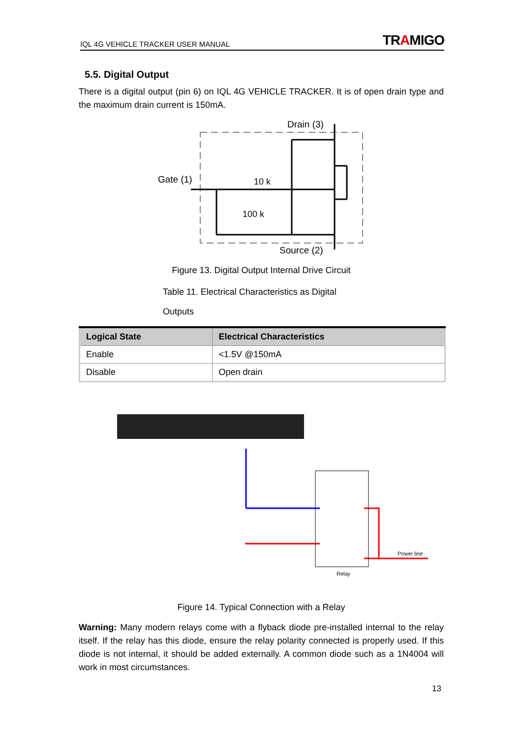IQL 4G VEHICLE TRACKER USER MANUAL TRAMIGO
5.5. Digital Output
There is a digital output (pin 6) on IQL 4G VEHICLE TRACKER. It is of open drain type and the maximum drain current is 150mA.
Drain (3)
Gate (1)
10 k
100 k
Source (2)
Figure 13. Digital Output Internal Drive Circuit
Table 11. Electrical Characteristics as Digital
Outputs
| Logical State | Electrical Characteristics |
| --- | --- |
| Enable | <1.5V @150mA |
| Disable | Open drain |
Power line
Relay
Figure 14. Typical Connection with a Relay
Warning: Many modern relays come with a flyback diode pre-installed internal to the relay itself. If the relay has this diode, ensure the relay polarity connected is properly used. If this diode is not internal, it should be added externally. A common diode such as a 1N4004 will work in most circumstances.
13